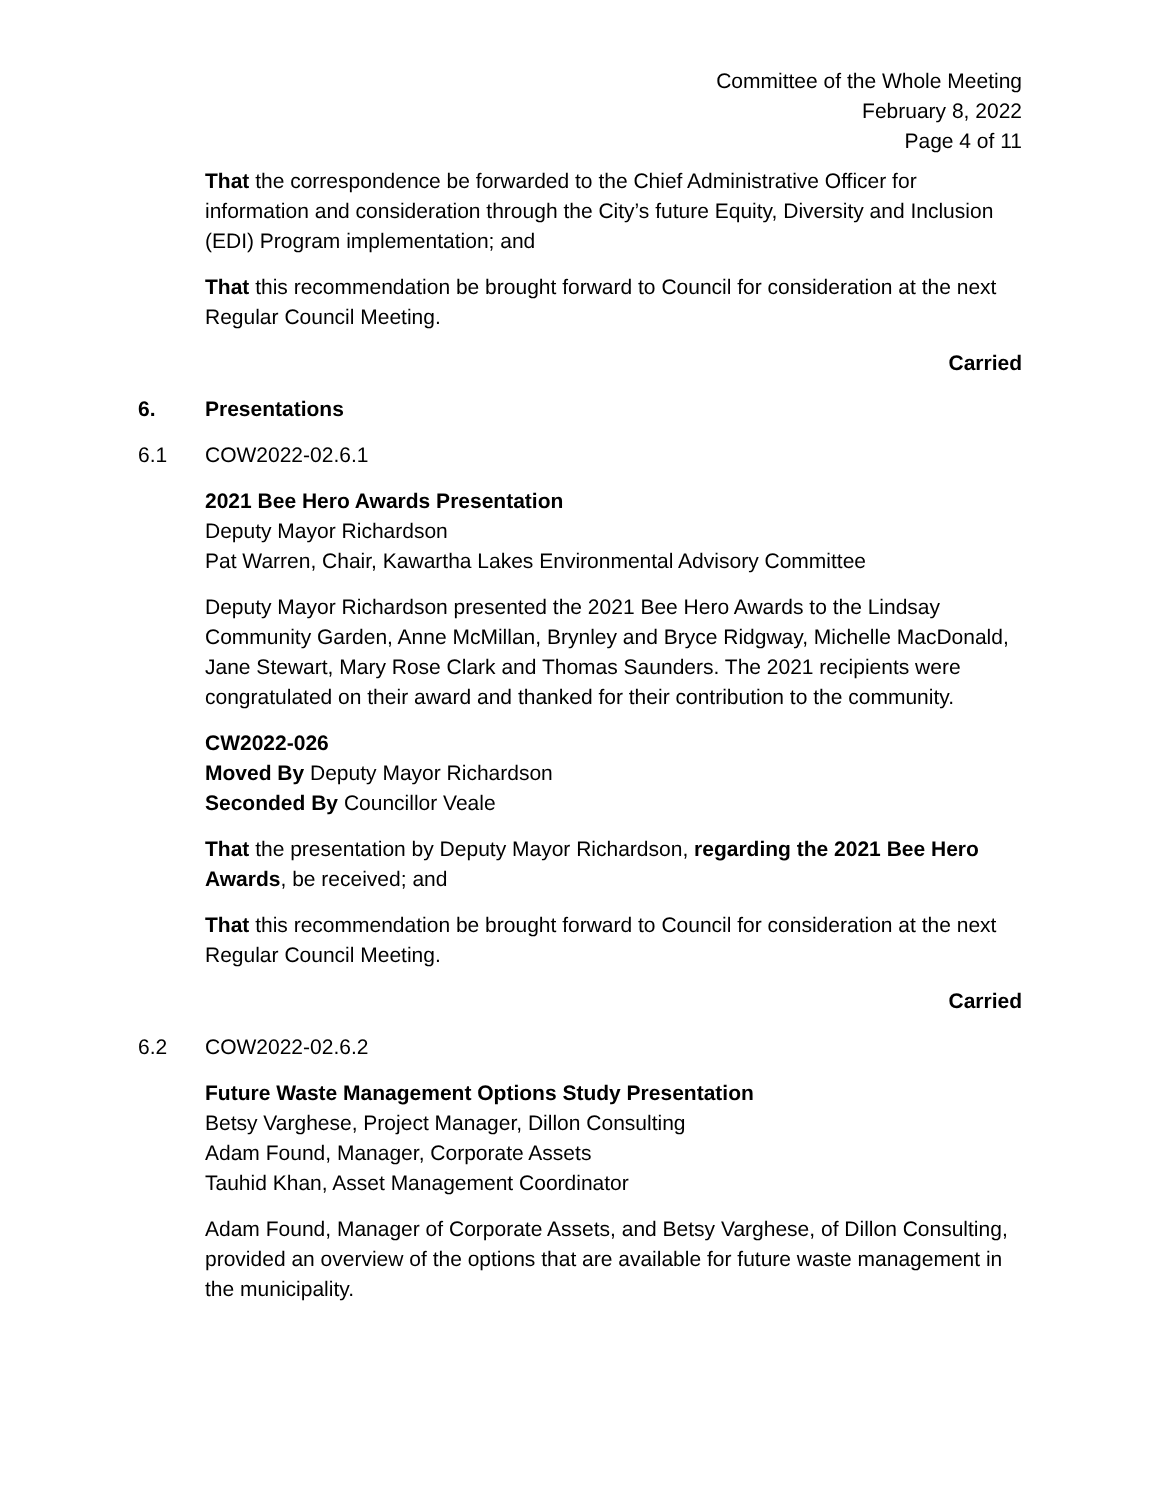Committee of the Whole Meeting
February 8, 2022
Page 4 of 11
That the correspondence be forwarded to the Chief Administrative Officer for information and consideration through the City’s future Equity, Diversity and Inclusion (EDI) Program implementation; and
That this recommendation be brought forward to Council for consideration at the next Regular Council Meeting.
Carried
6. Presentations
6.1 COW2022-02.6.1
2021 Bee Hero Awards Presentation
Deputy Mayor Richardson
Pat Warren, Chair, Kawartha Lakes Environmental Advisory Committee
Deputy Mayor Richardson presented the 2021 Bee Hero Awards to the Lindsay Community Garden, Anne McMillan, Brynley and Bryce Ridgway, Michelle MacDonald, Jane Stewart, Mary Rose Clark and Thomas Saunders. The 2021 recipients were congratulated on their award and thanked for their contribution to the community.
CW2022-026
Moved By Deputy Mayor Richardson
Seconded By Councillor Veale
That the presentation by Deputy Mayor Richardson, regarding the 2021 Bee Hero Awards, be received; and
That this recommendation be brought forward to Council for consideration at the next Regular Council Meeting.
Carried
6.2 COW2022-02.6.2
Future Waste Management Options Study Presentation
Betsy Varghese, Project Manager, Dillon Consulting
Adam Found, Manager, Corporate Assets
Tauhid Khan, Asset Management Coordinator
Adam Found, Manager of Corporate Assets, and Betsy Varghese, of Dillon Consulting, provided an overview of the options that are available for future waste management in the municipality.